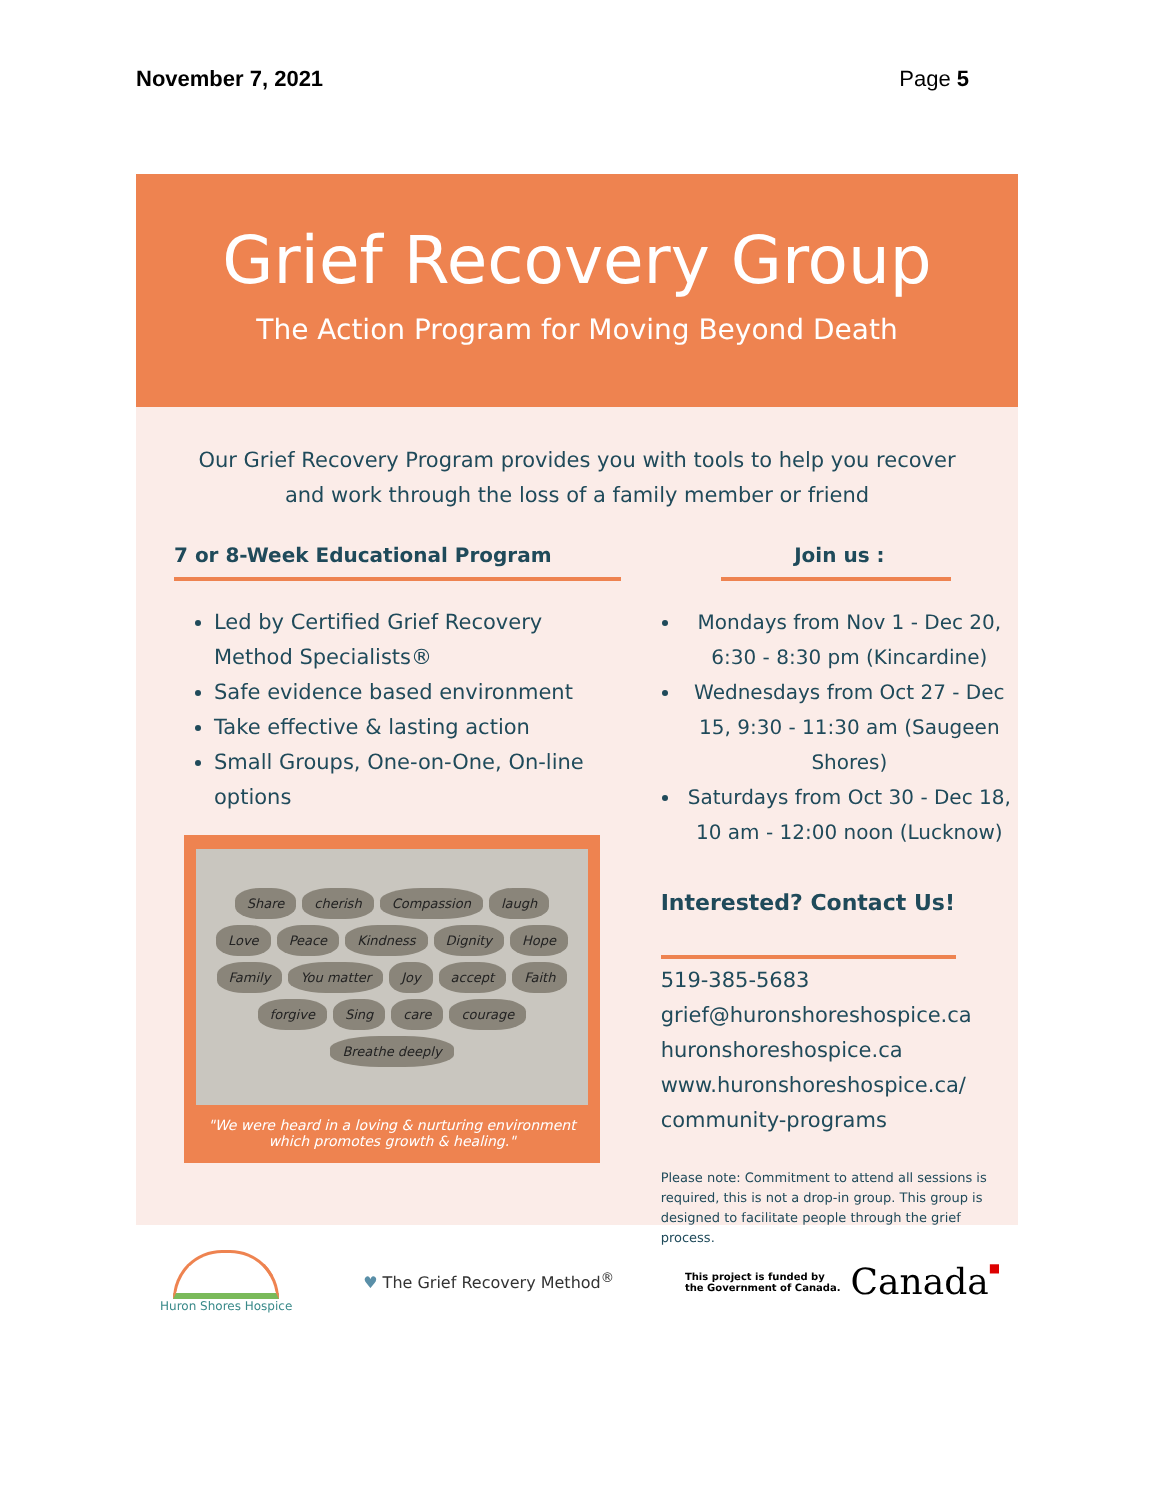November 7, 2021 Page 5
Grief Recovery Group
The Action Program for Moving Beyond Death
Our Grief Recovery Program provides you with tools to help you recover and work through the loss of a family member or friend
7 or 8-Week Educational Program
Led by Certified Grief Recovery Method Specialists®
Safe evidence based environment
Take effective & lasting action
Small Groups, One-on-One, On-line options
Share cherish Compassion laugh Love Peace Kindness Dignity Hope Family You matter Joy accept Faith forgive Sing care courage Breathe deeply
"We were heard in a loving & nurturing environment which promotes growth & healing."
Join us :
Mondays from Nov 1 - Dec 20, 6:30 - 8:30 pm (Kincardine)
Wednesdays from Oct 27 - Dec 15, 9:30 - 11:30 am (Saugeen Shores)
Saturdays from Oct 30 - Dec 18, 10 am - 12:00 noon (Lucknow)
Interested? Contact Us!
519-385-5683
grief@huronshoreshospice.ca
huronshoreshospice.ca
www.huronshoreshospice.ca/ community-programs
Please note: Commitment to attend all sessions is required, this is not a drop-in group. This group is designed to facilitate people through the grief process.
Huron Shores Hospice
♥ The Grief Recovery Method<sup>®</sup>
This project is funded by
the Government of Canada. Canada■